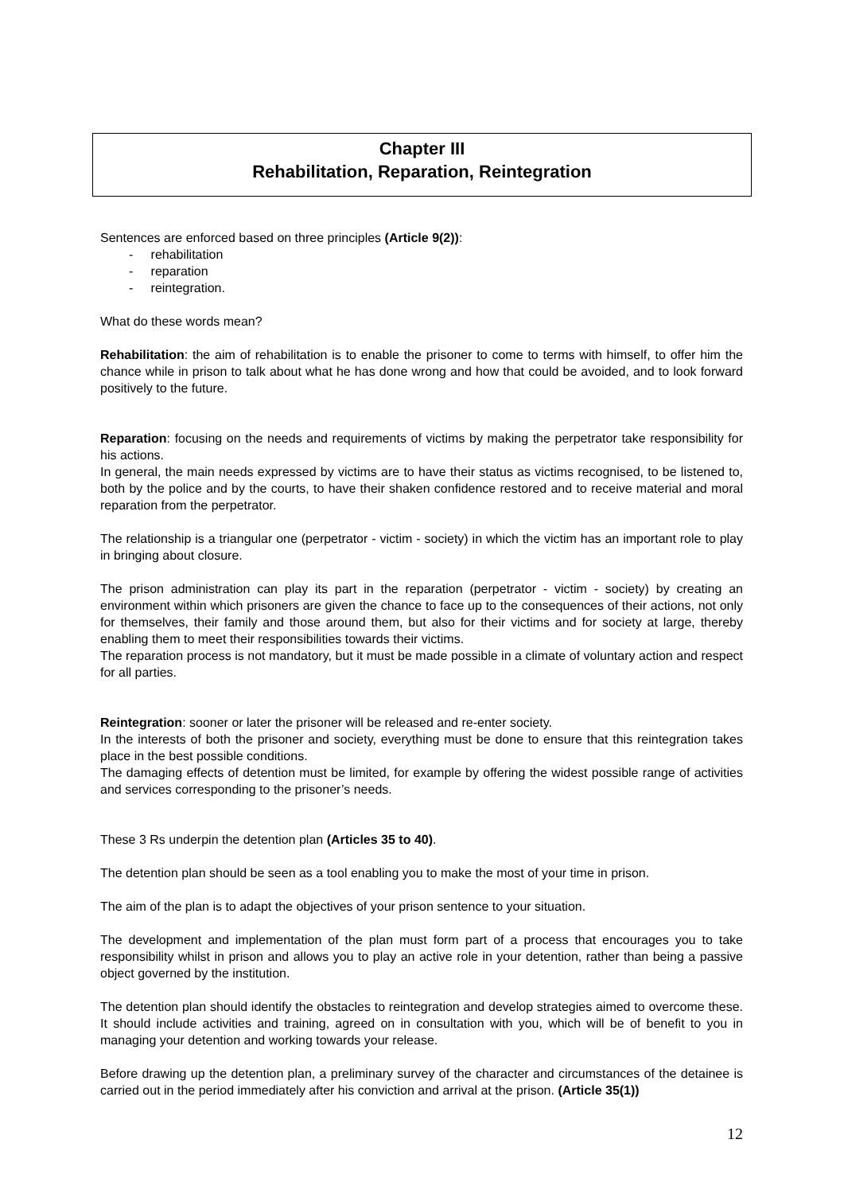Chapter III
Rehabilitation, Reparation, Reintegration
Sentences are enforced based on three principles (Article 9(2)):
- rehabilitation
- reparation
- reintegration.
What do these words mean?
Rehabilitation: the aim of rehabilitation is to enable the prisoner to come to terms with himself, to offer him the chance while in prison to talk about what he has done wrong and how that could be avoided, and to look forward positively to the future.
Reparation: focusing on the needs and requirements of victims by making the perpetrator take responsibility for his actions.
In general, the main needs expressed by victims are to have their status as victims recognised, to be listened to, both by the police and by the courts, to have their shaken confidence restored and to receive material and moral reparation from the perpetrator.
The relationship is a triangular one (perpetrator - victim - society) in which the victim has an important role to play in bringing about closure.
The prison administration can play its part in the reparation (perpetrator - victim - society) by creating an environment within which prisoners are given the chance to face up to the consequences of their actions, not only for themselves, their family and those around them, but also for their victims and for society at large, thereby enabling them to meet their responsibilities towards their victims.
The reparation process is not mandatory, but it must be made possible in a climate of voluntary action and respect for all parties.
Reintegration: sooner or later the prisoner will be released and re-enter society.
In the interests of both the prisoner and society, everything must be done to ensure that this reintegration takes place in the best possible conditions.
The damaging effects of detention must be limited, for example by offering the widest possible range of activities and services corresponding to the prisoner’s needs.
These 3 Rs underpin the detention plan (Articles 35 to 40).
The detention plan should be seen as a tool enabling you to make the most of your time in prison.
The aim of the plan is to adapt the objectives of your prison sentence to your situation.
The development and implementation of the plan must form part of a process that encourages you to take responsibility whilst in prison and allows you to play an active role in your detention, rather than being a passive object governed by the institution.
The detention plan should identify the obstacles to reintegration and develop strategies aimed to overcome these. It should include activities and training, agreed on in consultation with you, which will be of benefit to you in managing your detention and working towards your release.
Before drawing up the detention plan, a preliminary survey of the character and circumstances of the detainee is carried out in the period immediately after his conviction and arrival at the prison. (Article 35(1))
12